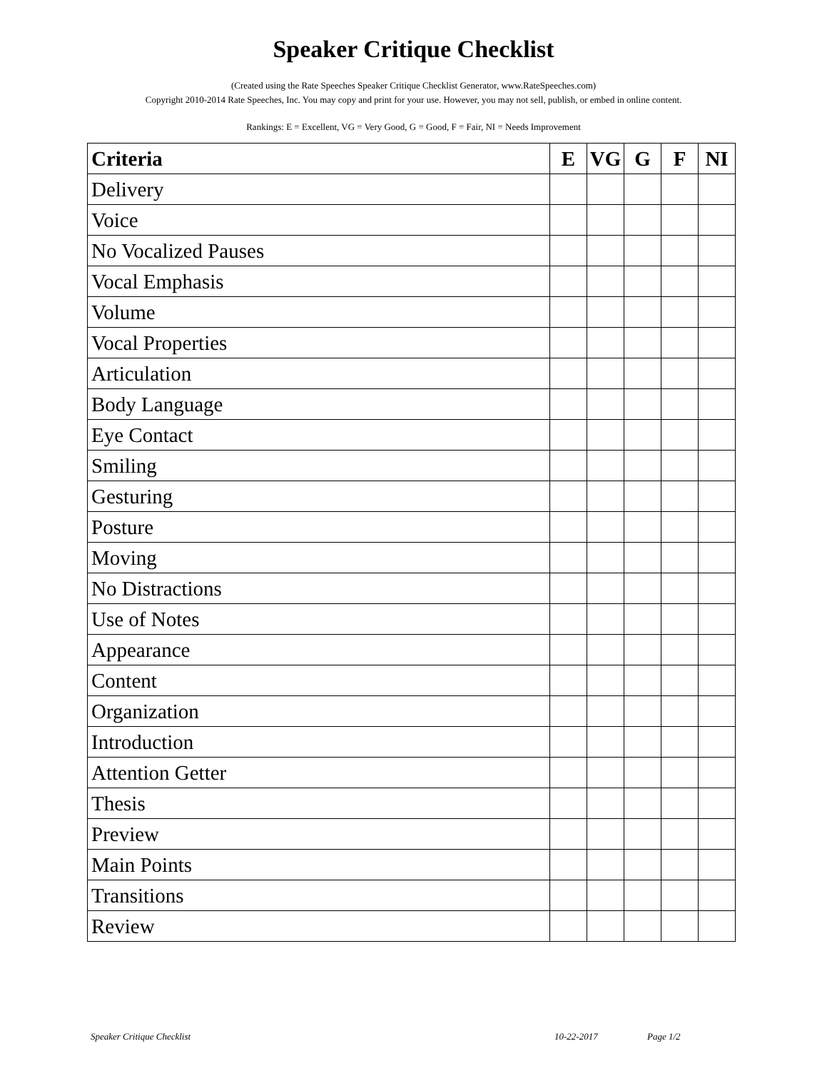Speaker Critique Checklist
(Created using the Rate Speeches Speaker Critique Checklist Generator, www.RateSpeeches.com)
Copyright 2010-2014 Rate Speeches, Inc. You may copy and print for your use. However, you may not sell, publish, or embed in online content.
Rankings: E = Excellent, VG = Very Good, G = Good, F = Fair, NI = Needs Improvement
| Criteria | E | VG | G | F | NI |
| --- | --- | --- | --- | --- | --- |
| Delivery | | | | | |
| Voice | | | | | |
| No Vocalized Pauses | | | | | |
| Vocal Emphasis | | | | | |
| Volume | | | | | |
| Vocal Properties | | | | | |
| Articulation | | | | | |
| Body Language | | | | | |
| Eye Contact | | | | | |
| Smiling | | | | | |
| Gesturing | | | | | |
| Posture | | | | | |
| Moving | | | | | |
| No Distractions | | | | | |
| Use of Notes | | | | | |
| Appearance | | | | | |
| Content | | | | | |
| Organization | | | | | |
| Introduction | | | | | |
| Attention Getter | | | | | |
| Thesis | | | | | |
| Preview | | | | | |
| Main Points | | | | | |
| Transitions | | | | | |
| Review | | | | | |
Speaker Critique Checklist 10-22-2017 Page 1/2